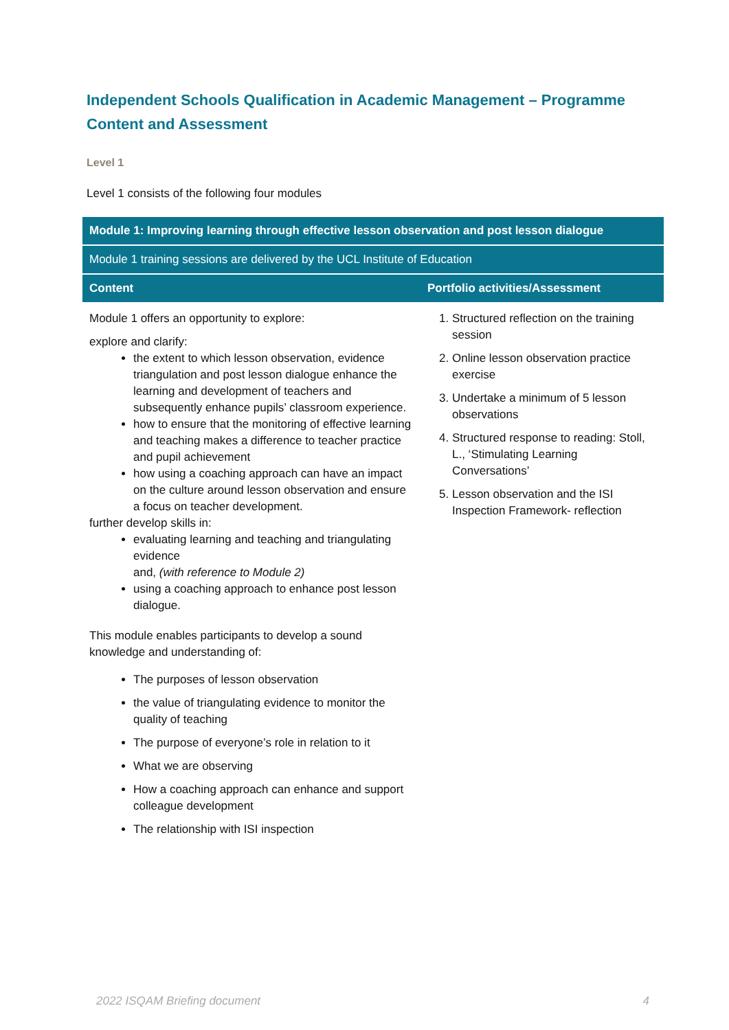Independent Schools Qualification in Academic Management – Programme Content and Assessment
Level 1
Level 1 consists of the following four modules
| Module 1: Improving learning through effective lesson observation and post lesson dialogue | |
| --- | --- |
| Module 1 training sessions are delivered by the UCL Institute of Education | |
| Content | Portfolio activities/Assessment |
| Module 1 offers an opportunity to explore: explore and clarify: the extent to which lesson observation, evidence triangulation and post lesson dialogue enhance the learning and development of teachers and subsequently enhance pupils’ classroom experience. how to ensure that the monitoring of effective learning and teaching makes a difference to teacher practice and pupil achievement how using a coaching approach can have an impact on the culture around lesson observation and ensure a focus on teacher development. further develop skills in: evaluating learning and teaching and triangulating evidence and, (with reference to Module 2) using a coaching approach to enhance post lesson dialogue. This module enables participants to develop a sound knowledge and understanding of: The purposes of lesson observation the value of triangulating evidence to monitor the quality of teaching The purpose of everyone’s role in relation to it What we are observing How a coaching approach can enhance and support colleague development The relationship with ISI inspection | 1. Structured reflection on the training session 2. Online lesson observation practice exercise 3. Undertake a minimum of 5 lesson observations 4. Structured response to reading: Stoll, L., ‘Stimulating Learning Conversations’ 5. Lesson observation and the ISI Inspection Framework- reflection |
2022 ISQAM Briefing document 4